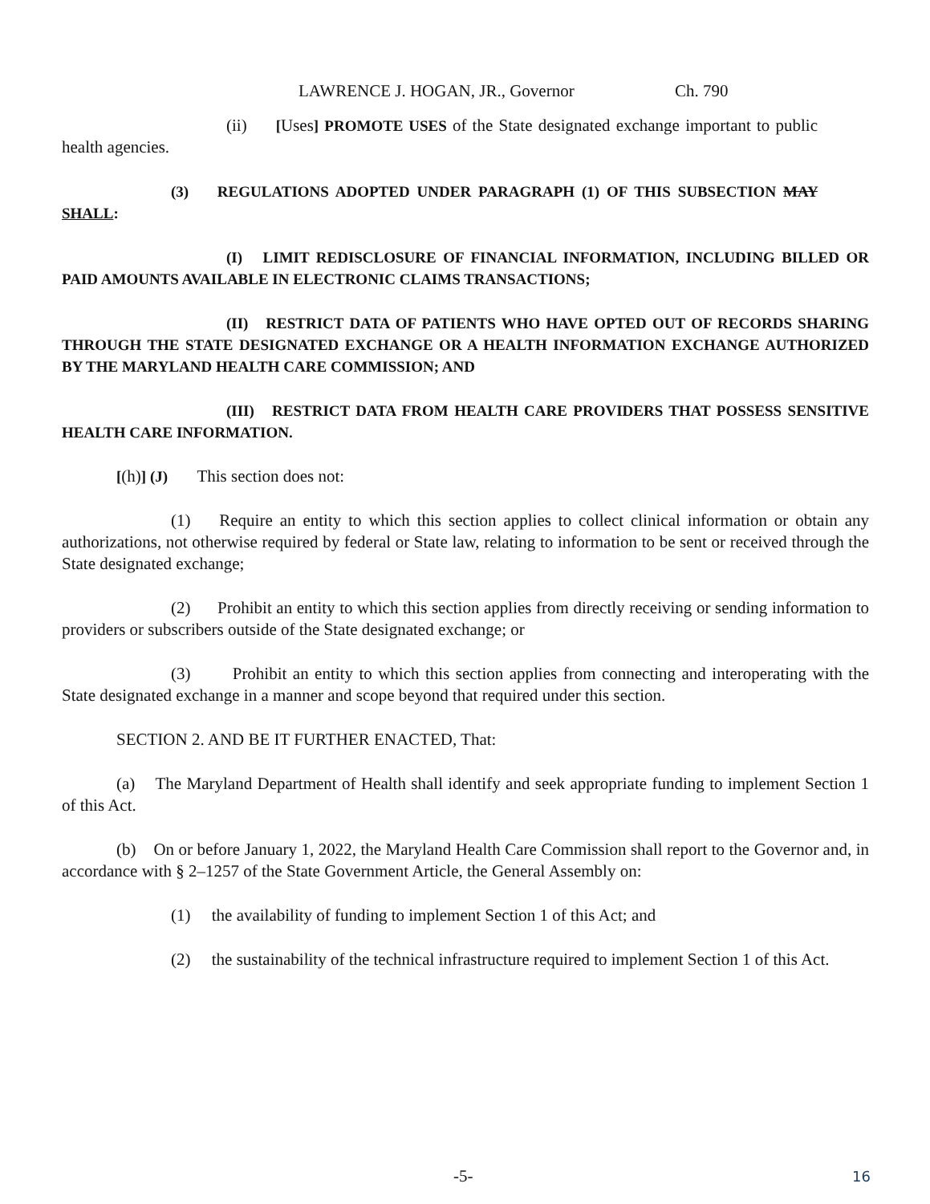LAWRENCE J. HOGAN, JR., Governor Ch. 790
(ii) [Uses] PROMOTE USES of the State designated exchange important to public health agencies.
(3) REGULATIONS ADOPTED UNDER PARAGRAPH (1) OF THIS SUBSECTION MAY SHALL:
(I) LIMIT REDISCLOSURE OF FINANCIAL INFORMATION, INCLUDING BILLED OR PAID AMOUNTS AVAILABLE IN ELECTRONIC CLAIMS TRANSACTIONS;
(II) RESTRICT DATA OF PATIENTS WHO HAVE OPTED OUT OF RECORDS SHARING THROUGH THE STATE DESIGNATED EXCHANGE OR A HEALTH INFORMATION EXCHANGE AUTHORIZED BY THE MARYLAND HEALTH CARE COMMISSION; AND
(III) RESTRICT DATA FROM HEALTH CARE PROVIDERS THAT POSSESS SENSITIVE HEALTH CARE INFORMATION.
[(h)] (J) This section does not:
(1) Require an entity to which this section applies to collect clinical information or obtain any authorizations, not otherwise required by federal or State law, relating to information to be sent or received through the State designated exchange;
(2) Prohibit an entity to which this section applies from directly receiving or sending information to providers or subscribers outside of the State designated exchange; or
(3) Prohibit an entity to which this section applies from connecting and interoperating with the State designated exchange in a manner and scope beyond that required under this section.
SECTION 2. AND BE IT FURTHER ENACTED, That:
(a) The Maryland Department of Health shall identify and seek appropriate funding to implement Section 1 of this Act.
(b) On or before January 1, 2022, the Maryland Health Care Commission shall report to the Governor and, in accordance with § 2–1257 of the State Government Article, the General Assembly on:
(1) the availability of funding to implement Section 1 of this Act; and
(2) the sustainability of the technical infrastructure required to implement Section 1 of this Act.
-5- 16